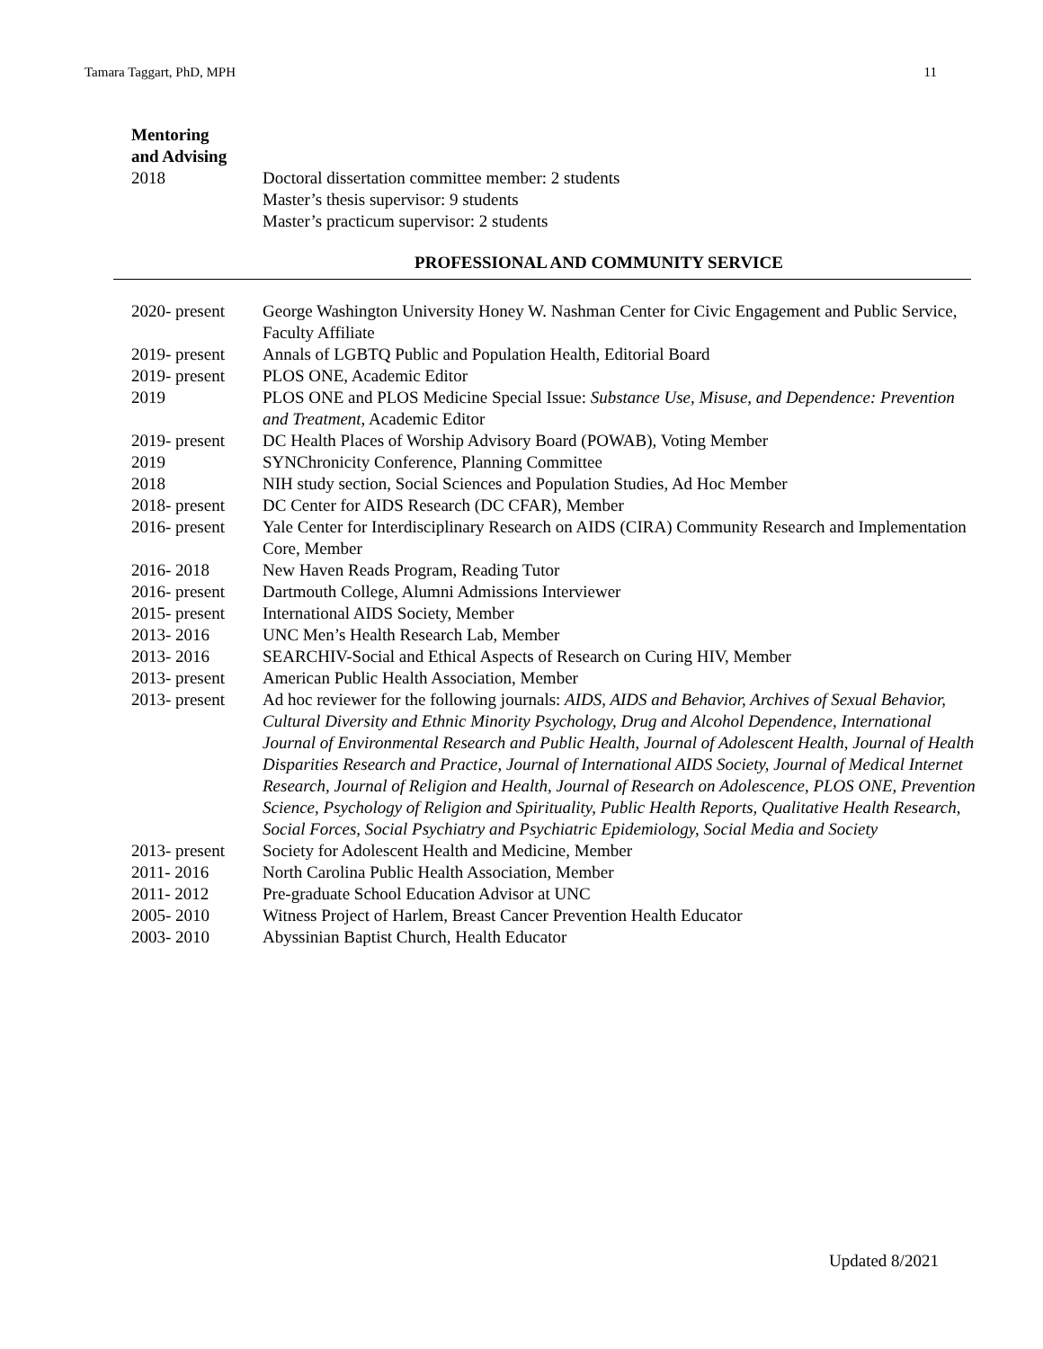Tamara Taggart, PhD, MPH 11
Mentoring
and Advising
2018 Doctoral dissertation committee member: 2 students
Master’s thesis supervisor: 9 students
Master’s practicum supervisor: 2 students
PROFESSIONAL AND COMMUNITY SERVICE
2020- present
George Washington University Honey W. Nashman Center for Civic Engagement and Public Service, Faculty Affiliate
2019- present
Annals of LGBTQ Public and Population Health, Editorial Board
2019- present
PLOS ONE, Academic Editor
2019 PLOS ONE and PLOS Medicine Special Issue: Substance Use, Misuse, and Dependence: Prevention and Treatment, Academic Editor
2019- present
DC Health Places of Worship Advisory Board (POWAB), Voting Member
2019 SYNChronicity Conference, Planning Committee
2018 NIH study section, Social Sciences and Population Studies, Ad Hoc Member
2018- present
DC Center for AIDS Research (DC CFAR), Member
2016- present
Yale Center for Interdisciplinary Research on AIDS (CIRA) Community Research and Implementation Core, Member
2016- 2018 New Haven Reads Program, Reading Tutor
2016- present
Dartmouth College, Alumni Admissions Interviewer
2015- present
International AIDS Society, Member
2013- 2016 UNC Men’s Health Research Lab, Member
2013- 2016 SEARCHIV-Social and Ethical Aspects of Research on Curing HIV, Member
2013- present
American Public Health Association, Member
2013- present
Ad hoc reviewer for the following journals: AIDS, AIDS and Behavior, Archives of Sexual Behavior, Cultural Diversity and Ethnic Minority Psychology, Drug and Alcohol Dependence, International Journal of Environmental Research and Public Health, Journal of Adolescent Health, Journal of Health Disparities Research and Practice, Journal of International AIDS Society, Journal of Medical Internet Research, Journal of Religion and Health, Journal of Research on Adolescence, PLOS ONE, Prevention Science, Psychology of Religion and Spirituality, Public Health Reports, Qualitative Health Research, Social Forces, Social Psychiatry and Psychiatric Epidemiology, Social Media and Society
2013- present
Society for Adolescent Health and Medicine, Member
2011- 2016 North Carolina Public Health Association, Member
2011- 2012 Pre-graduate School Education Advisor at UNC
2005- 2010 Witness Project of Harlem, Breast Cancer Prevention Health Educator
2003- 2010 Abyssinian Baptist Church, Health Educator
Updated 8/2021